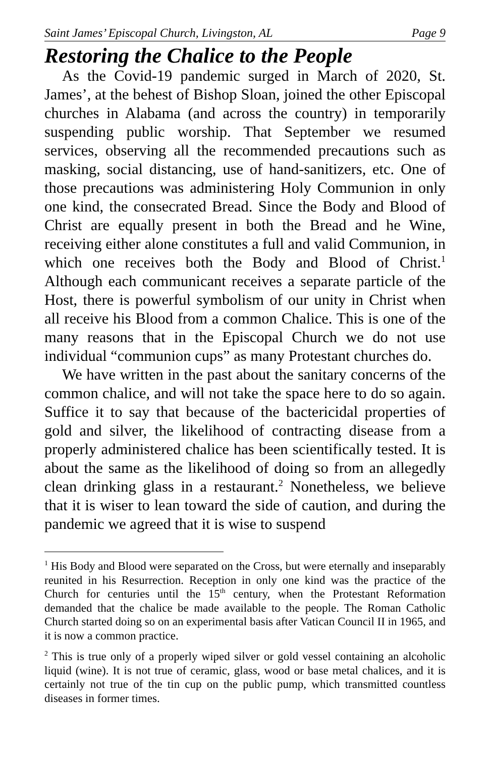Saint James’ Episcopal Church, Livingston, AL Page 9
Restoring the Chalice to the People
As the Covid-19 pandemic surged in March of 2020, St. James’, at the behest of Bishop Sloan, joined the other Episcopal churches in Alabama (and across the country) in temporarily suspending public worship. That September we resumed services, observing all the recommended precautions such as masking, social distancing, use of hand-sanitizers, etc. One of those precautions was administering Holy Communion in only one kind, the consecrated Bread. Since the Body and Blood of Christ are equally present in both the Bread and he Wine, receiving either alone constitutes a full and valid Communion, in which one receives both the Body and Blood of Christ.<sup>1</sup> Although each communicant receives a separate particle of the Host, there is powerful symbolism of our unity in Christ when all receive his Blood from a common Chalice. This is one of the many reasons that in the Episcopal Church we do not use individual “communion cups” as many Protestant churches do.
We have written in the past about the sanitary concerns of the common chalice, and will not take the space here to do so again. Suffice it to say that because of the bactericidal properties of gold and silver, the likelihood of contracting disease from a properly administered chalice has been scientifically tested. It is about the same as the likelihood of doing so from an allegedly clean drinking glass in a restaurant.<sup>2</sup> Nonetheless, we believe that it is wiser to lean toward the side of caution, and during the pandemic we agreed that it is wise to suspend
<sup>1</sup> His Body and Blood were separated on the Cross, but were eternally and inseparably reunited in his Resurrection. Reception in only one kind was the practice of the Church for centuries until the 15<sup>th</sup> century, when the Protestant Reformation demanded that the chalice be made available to the people. The Roman Catholic Church started doing so on an experimental basis after Vatican Council II in 1965, and it is now a common practice.
<sup>2</sup> This is true only of a properly wiped silver or gold vessel containing an alcoholic liquid (wine). It is not true of ceramic, glass, wood or base metal chalices, and it is certainly not true of the tin cup on the public pump, which transmitted countless diseases in former times.